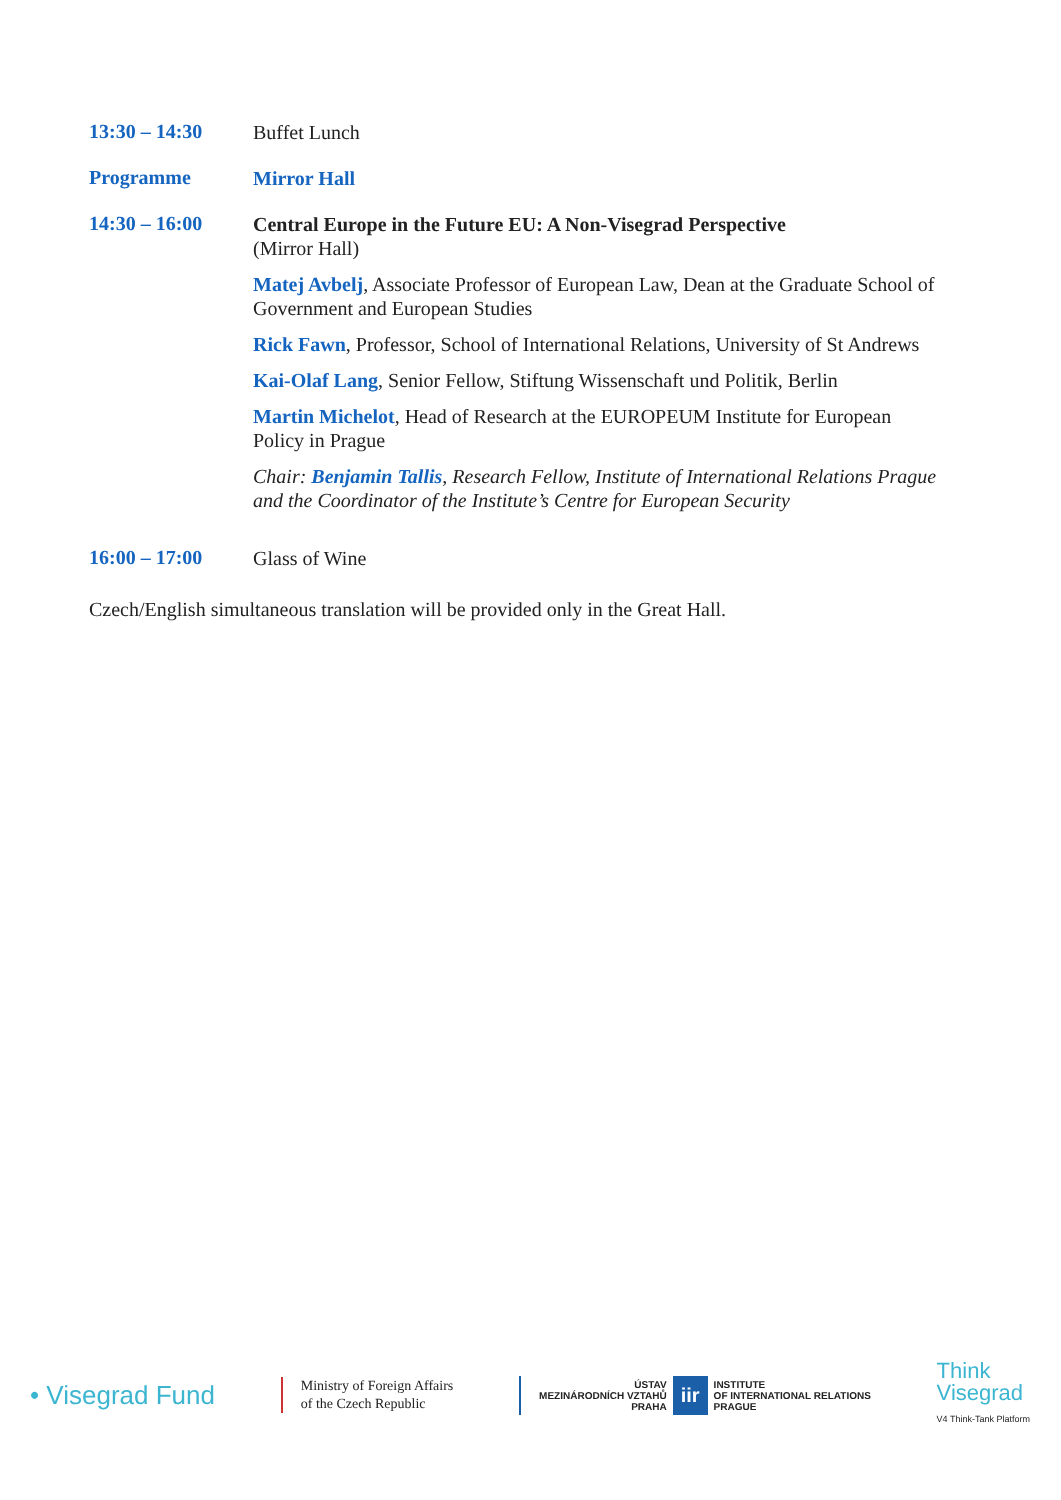13:30 – 14:30
Buffet Lunch
Programme
Mirror Hall
14:30 – 16:00
Central Europe in the Future EU: A Non-Visegrad Perspective
(Mirror Hall)
Matej Avbelj, Associate Professor of European Law, Dean at the Graduate School of Government and European Studies
Rick Fawn, Professor, School of International Relations, University of St Andrews
Kai-Olaf Lang, Senior Fellow, Stiftung Wissenschaft und Politik, Berlin
Martin Michelot, Head of Research at the EUROPEUM Institute for European Policy in Prague
Chair: Benjamin Tallis, Research Fellow, Institute of International Relations Prague and the Coordinator of the Institute’s Centre for European Security
16:00 – 17:00
Glass of Wine
Czech/English simultaneous translation will be provided only in the Great Hall.
• Visegrad Fund
Ministry of Foreign Affairs
of the Czech Republic
ÚSTAV
MEZINÁRODNÍCH VZTAHŮ
PRAHA
iir
INSTITUTE
OF INTERNATIONAL RELATIONS
PRAGUE
Think
Visegrad
V4 Think-Tank Platform